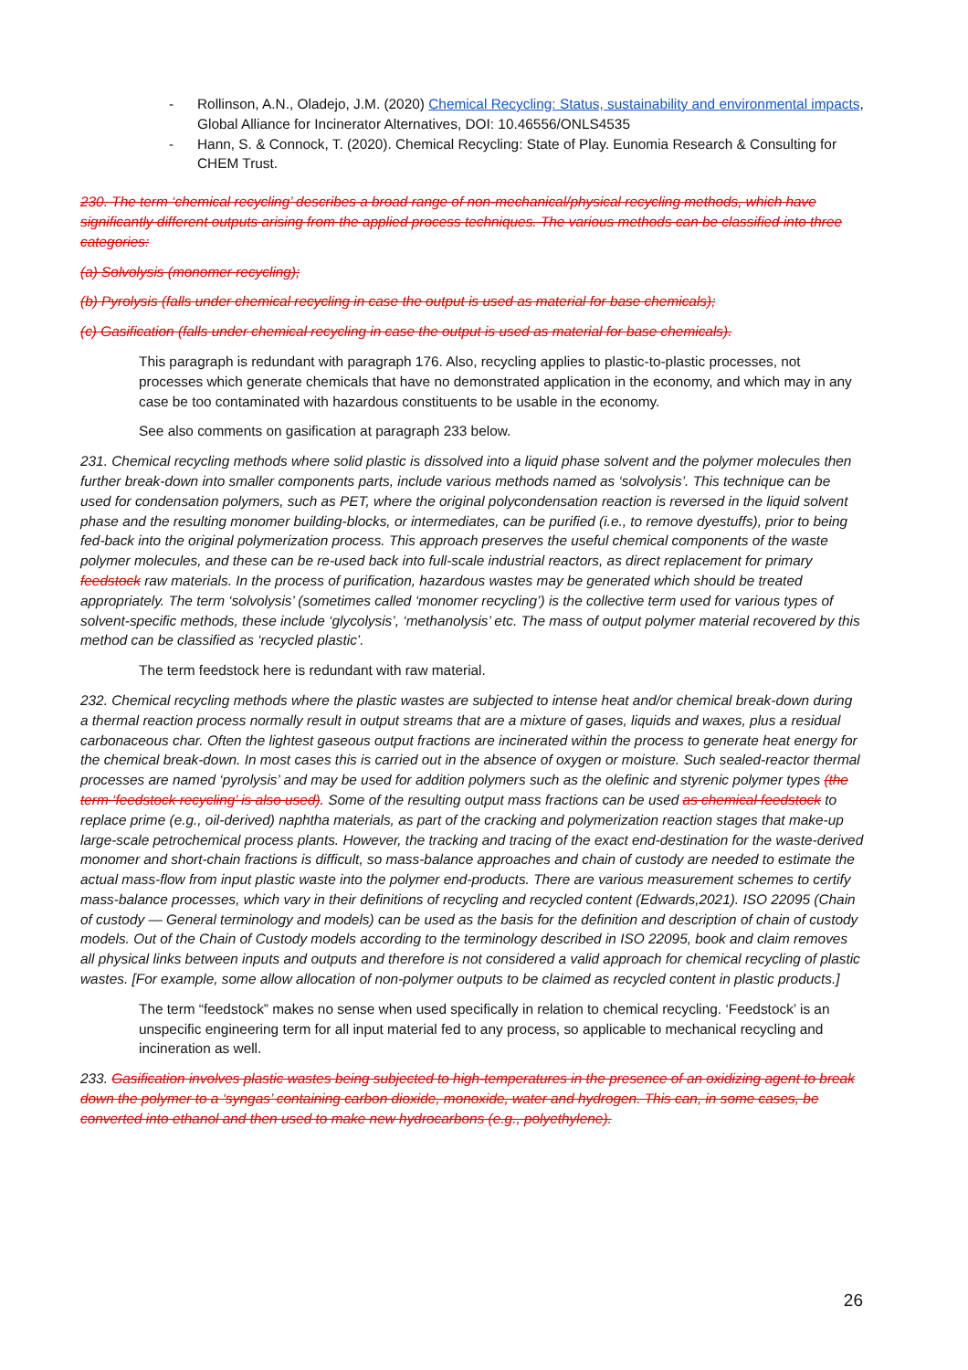- Rollinson, A.N., Oladejo, J.M. (2020) Chemical Recycling: Status, sustainability and environmental impacts, Global Alliance for Incinerator Alternatives, DOI: 10.46556/ONLS4535
- Hann, S. & Connock, T. (2020). Chemical Recycling: State of Play. Eunomia Research & Consulting for CHEM Trust.
230. The term ‘chemical recycling’ describes a broad range of non-mechanical/physical recycling methods, which have significantly different outputs arising from the applied process techniques. The various methods can be classified into three categories:
(a) Solvolysis (monomer recycling);
(b) Pyrolysis (falls under chemical recycling in case the output is used as material for base chemicals);
(c) Gasification (falls under chemical recycling in case the output is used as material for base chemicals).
This paragraph is redundant with paragraph 176. Also, recycling applies to plastic-to-plastic processes, not processes which generate chemicals that have no demonstrated application in the economy, and which may in any case be too contaminated with hazardous constituents to be usable in the economy.
See also comments on gasification at paragraph 233 below.
231. Chemical recycling methods where solid plastic is dissolved into a liquid phase solvent and the polymer molecules then further break-down into smaller components parts, include various methods named as ‘solvolysis’. This technique can be used for condensation polymers, such as PET, where the original polycondensation reaction is reversed in the liquid solvent phase and the resulting monomer building-blocks, or intermediates, can be purified (i.e., to remove dyestuffs), prior to being fed-back into the original polymerization process. This approach preserves the useful chemical components of the waste polymer molecules, and these can be re-used back into full-scale industrial reactors, as direct replacement for primary feedstock raw materials. In the process of purification, hazardous wastes may be generated which should be treated appropriately. The term ‘solvolysis’ (sometimes called ‘monomer recycling’) is the collective term used for various types of solvent-specific methods, these include ‘glycolysis’, ‘methanolysis’ etc. The mass of output polymer material recovered by this method can be classified as ‘recycled plastic’.
The term feedstock here is redundant with raw material.
232. Chemical recycling methods where the plastic wastes are subjected to intense heat and/or chemical break-down during a thermal reaction process normally result in output streams that are a mixture of gases, liquids and waxes, plus a residual carbonaceous char. Often the lightest gaseous output fractions are incinerated within the process to generate heat energy for the chemical break-down. In most cases this is carried out in the absence of oxygen or moisture. Such sealed-reactor thermal processes are named ‘pyrolysis’ and may be used for addition polymers such as the olefinic and styrenic polymer types (the term ‘feedstock recycling’ is also used). Some of the resulting output mass fractions can be used as chemical feedstock to replace prime (e.g., oil-derived) naphtha materials, as part of the cracking and polymerization reaction stages that make-up large-scale petrochemical process plants. However, the tracking and tracing of the exact end-destination for the waste-derived monomer and short-chain fractions is difficult, so mass-balance approaches and chain of custody are needed to estimate the actual mass-flow from input plastic waste into the polymer end-products. There are various measurement schemes to certify mass-balance processes, which vary in their definitions of recycling and recycled content (Edwards,2021). ISO 22095 (Chain of custody — General terminology and models) can be used as the basis for the definition and description of chain of custody models. Out of the Chain of Custody models according to the terminology described in ISO 22095, book and claim removes all physical links between inputs and outputs and therefore is not considered a valid approach for chemical recycling of plastic wastes. [For example, some allow allocation of non-polymer outputs to be claimed as recycled content in plastic products.]
The term “feedstock” makes no sense when used specifically in relation to chemical recycling. ‘Feedstock’ is an unspecific engineering term for all input material fed to any process, so applicable to mechanical recycling and incineration as well.
233. Gasification involves plastic wastes being subjected to high-temperatures in the presence of an oxidizing agent to break down the polymer to a ‘syngas’ containing carbon dioxide, monoxide, water and hydrogen. This can, in some cases, be converted into ethanol and then used to make new hydrocarbons (e.g., polyethylene).
26